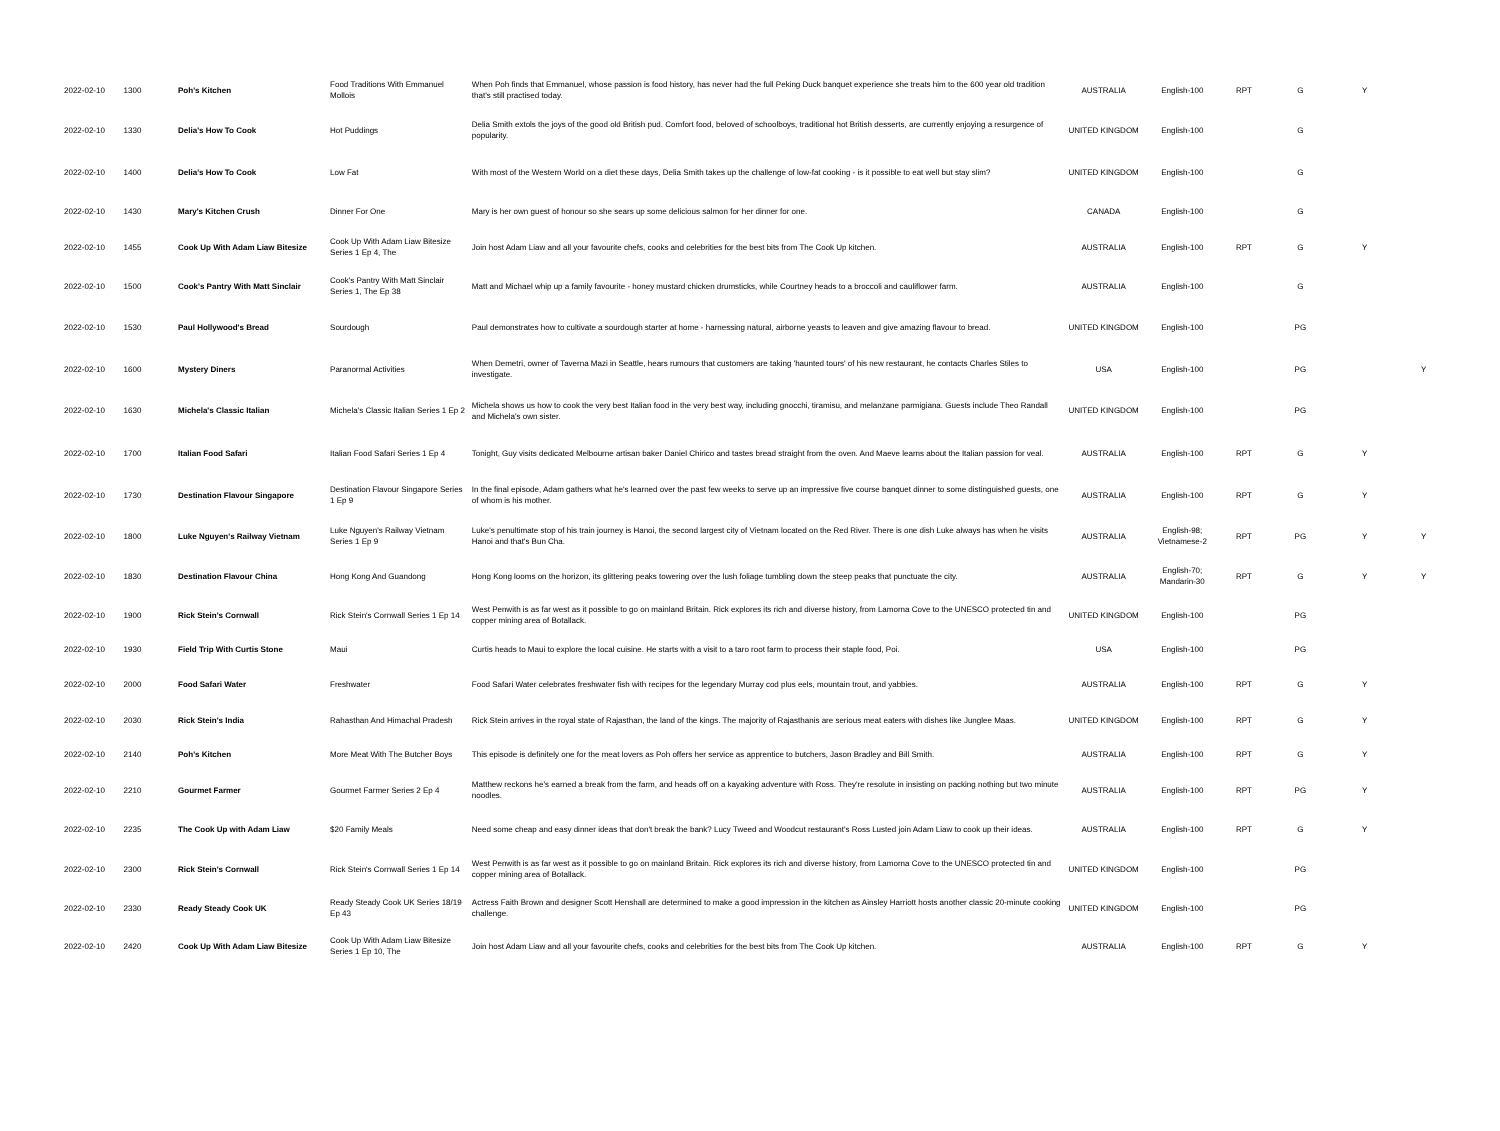| 2022-02-10 | 1300 | Poh's Kitchen | Food Traditions With Emmanuel Mollois | When Poh finds that Emmanuel, whose passion is food history, has never had the full Peking Duck banquet experience she treats him to the 600 year old tradition that's still practised today. | AUSTRALIA | English-100 | RPT | G | Y | |
| 2022-02-10 | 1330 | Delia's How To Cook | Hot Puddings | Delia Smith extols the joys of the good old British pud. Comfort food, beloved of schoolboys, traditional hot British desserts, are currently enjoying a resurgence of popularity. | UNITED KINGDOM | English-100 | | G | | |
| 2022-02-10 | 1400 | Delia's How To Cook | Low Fat | With most of the Western World on a diet these days, Delia Smith takes up the challenge of low-fat cooking - is it possible to eat well but stay slim? | UNITED KINGDOM | English-100 | | G | | |
| 2022-02-10 | 1430 | Mary's Kitchen Crush | Dinner For One | Mary is her own guest of honour so she sears up some delicious salmon for her dinner for one. | CANADA | English-100 | | G | | |
| 2022-02-10 | 1455 | Cook Up With Adam Liaw Bitesize | Cook Up With Adam Liaw Bitesize Series 1 Ep 4, The | Join host Adam Liaw and all your favourite chefs, cooks and celebrities for the best bits from The Cook Up kitchen. | AUSTRALIA | English-100 | RPT | G | Y | |
| 2022-02-10 | 1500 | Cook's Pantry With Matt Sinclair | Cook's Pantry With Matt Sinclair Series 1, The Ep 38 | Matt and Michael whip up a family favourite - honey mustard chicken drumsticks, while Courtney heads to a broccoli and cauliflower farm. | AUSTRALIA | English-100 | | G | | |
| 2022-02-10 | 1530 | Paul Hollywood's Bread | Sourdough | Paul demonstrates how to cultivate a sourdough starter at home - harnessing natural, airborne yeasts to leaven and give amazing flavour to bread. | UNITED KINGDOM | English-100 | | PG | | |
| 2022-02-10 | 1600 | Mystery Diners | Paranormal Activities | When Demetri, owner of Taverna Mazi in Seattle, hears rumours that customers are taking 'haunted tours' of his new restaurant, he contacts Charles Stiles to investigate. | USA | English-100 | | PG | | Y |
| 2022-02-10 | 1630 | Michela's Classic Italian | Michela's Classic Italian Series 1 Ep 2 | Michela shows us how to cook the very best Italian food in the very best way, including gnocchi, tiramisu, and melanzane parmigiana. Guests include Theo Randall and Michela's own sister. | UNITED KINGDOM | English-100 | | PG | | |
| 2022-02-10 | 1700 | Italian Food Safari | Italian Food Safari Series 1 Ep 4 | Tonight, Guy visits dedicated Melbourne artisan baker Daniel Chirico and tastes bread straight from the oven. And Maeve learns about the Italian passion for veal. | AUSTRALIA | English-100 | RPT | G | Y | |
| 2022-02-10 | 1730 | Destination Flavour Singapore | Destination Flavour Singapore Series 1 Ep 9 | In the final episode, Adam gathers what he's learned over the past few weeks to serve up an impressive five course banquet dinner to some distinguished guests, one of whom is his mother. | AUSTRALIA | English-100 | RPT | G | Y | |
| 2022-02-10 | 1800 | Luke Nguyen's Railway Vietnam | Luke Nguyen's Railway Vietnam Series 1 Ep 9 | Luke's penultimate stop of his train journey is Hanoi, the second largest city of Vietnam located on the Red River. There is one dish Luke always has when he visits Hanoi and that's Bun Cha. | AUSTRALIA | English-98; Vietnamese-2 | RPT | PG | Y | Y |
| 2022-02-10 | 1830 | Destination Flavour China | Hong Kong And Guandong | Hong Kong looms on the horizon, its glittering peaks towering over the lush foliage tumbling down the steep peaks that punctuate the city. | AUSTRALIA | English-70; Mandarin-30 | RPT | G | Y | Y |
| 2022-02-10 | 1900 | Rick Stein's Cornwall | Rick Stein's Cornwall Series 1 Ep 14 | West Penwith is as far west as it possible to go on mainland Britain. Rick explores its rich and diverse history, from Lamorna Cove to the UNESCO protected tin and copper mining area of Botallack. | UNITED KINGDOM | English-100 | | PG | | |
| 2022-02-10 | 1930 | Field Trip With Curtis Stone | Maui | Curtis heads to Maui to explore the local cuisine. He starts with a visit to a taro root farm to process their staple food, Poi. | USA | English-100 | | PG | | |
| 2022-02-10 | 2000 | Food Safari Water | Freshwater | Food Safari Water celebrates freshwater fish with recipes for the legendary Murray cod plus eels, mountain trout, and yabbies. | AUSTRALIA | English-100 | RPT | G | Y | |
| 2022-02-10 | 2030 | Rick Stein's India | Rahasthan And Himachal Pradesh | Rick Stein arrives in the royal state of Rajasthan, the land of the kings. The majority of Rajasthanis are serious meat eaters with dishes like Junglee Maas. | UNITED KINGDOM | English-100 | RPT | G | Y | |
| 2022-02-10 | 2140 | Poh's Kitchen | More Meat With The Butcher Boys | This episode is definitely one for the meat lovers as Poh offers her service as apprentice to butchers, Jason Bradley and Bill Smith. | AUSTRALIA | English-100 | RPT | G | Y | |
| 2022-02-10 | 2210 | Gourmet Farmer | Gourmet Farmer Series 2 Ep 4 | Matthew reckons he's earned a break from the farm, and heads off on a kayaking adventure with Ross. They're resolute in insisting on packing nothing but two minute noodles. | AUSTRALIA | English-100 | RPT | PG | Y | |
| 2022-02-10 | 2235 | The Cook Up with Adam Liaw | $20 Family Meals | Need some cheap and easy dinner ideas that don't break the bank? Lucy Tweed and Woodcut restaurant's Ross Lusted join Adam Liaw to cook up their ideas. | AUSTRALIA | English-100 | RPT | G | Y | |
| 2022-02-10 | 2300 | Rick Stein's Cornwall | Rick Stein's Cornwall Series 1 Ep 14 | West Penwith is as far west as it possible to go on mainland Britain. Rick explores its rich and diverse history, from Lamorna Cove to the UNESCO protected tin and copper mining area of Botallack. | UNITED KINGDOM | English-100 | | PG | | |
| 2022-02-10 | 2330 | Ready Steady Cook UK | Ready Steady Cook UK Series 18/19 Ep 43 | Actress Faith Brown and designer Scott Henshall are determined to make a good impression in the kitchen as Ainsley Harriott hosts another classic 20-minute cooking challenge. | UNITED KINGDOM | English-100 | | PG | | |
| 2022-02-10 | 2420 | Cook Up With Adam Liaw Bitesize | Cook Up With Adam Liaw Bitesize Series 1 Ep 10, The | Join host Adam Liaw and all your favourite chefs, cooks and celebrities for the best bits from The Cook Up kitchen. | AUSTRALIA | English-100 | RPT | G | Y | |